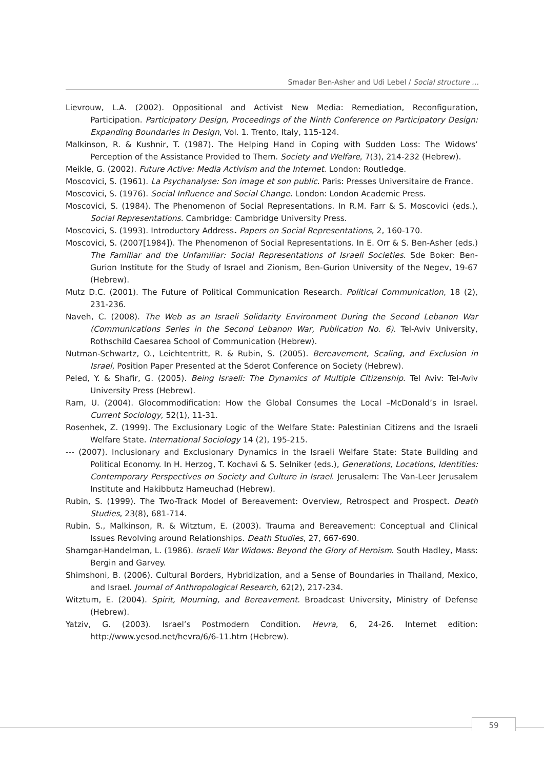Smadar Ben-Asher and Udi Lebel / Social structure …
Lievrouw, L.A. (2002). Oppositional and Activist New Media: Remediation, Reconfiguration, Participation. Participatory Design, Proceedings of the Ninth Conference on Participatory Design: Expanding Boundaries in Design, Vol. 1. Trento, Italy, 115-124.
Malkinson, R. & Kushnir, T. (1987). The Helping Hand in Coping with Sudden Loss: The Widows’ Perception of the Assistance Provided to Them. Society and Welfare, 7(3), 214-232 (Hebrew).
Meikle, G. (2002). Future Active: Media Activism and the Internet. London: Routledge.
Moscovici, S. (1961). La Psychanalyse: Son image et son public. Paris: Presses Universitaire de France.
Moscovici, S. (1976). Social Influence and Social Change. London: London Academic Press.
Moscovici, S. (1984). The Phenomenon of Social Representations. In R.M. Farr & S. Moscovici (eds.), Social Representations. Cambridge: Cambridge University Press.
Moscovici, S. (1993). Introductory Address. Papers on Social Representations, 2, 160-170.
Moscovici, S. (2007[1984]). The Phenomenon of Social Representations. In E. Orr & S. Ben-Asher (eds.) The Familiar and the Unfamiliar: Social Representations of Israeli Societies. Sde Boker: Ben-Gurion Institute for the Study of Israel and Zionism, Ben-Gurion University of the Negev, 19-67 (Hebrew).
Mutz D.C. (2001). The Future of Political Communication Research. Political Communication, 18 (2), 231-236.
Naveh, C. (2008). The Web as an Israeli Solidarity Environment During the Second Lebanon War (Communications Series in the Second Lebanon War, Publication No. 6). Tel-Aviv University, Rothschild Caesarea School of Communication (Hebrew).
Nutman-Schwartz, O., Leichtentritt, R. & Rubin, S. (2005). Bereavement, Scaling, and Exclusion in Israel, Position Paper Presented at the Sderot Conference on Society (Hebrew).
Peled, Y. & Shafir, G. (2005). Being Israeli: The Dynamics of Multiple Citizenship. Tel Aviv: Tel-Aviv University Press (Hebrew).
Ram, U. (2004). Glocommodification: How the Global Consumes the Local –McDonald’s in Israel. Current Sociology, 52(1), 11-31.
Rosenhek, Z. (1999). The Exclusionary Logic of the Welfare State: Palestinian Citizens and the Israeli Welfare State. International Sociology 14 (2), 195-215.
--- (2007). Inclusionary and Exclusionary Dynamics in the Israeli Welfare State: State Building and Political Economy. In H. Herzog, T. Kochavi & S. Selniker (eds.), Generations, Locations, Identities: Contemporary Perspectives on Society and Culture in Israel. Jerusalem: The Van-Leer Jerusalem Institute and Hakibbutz Hameuchad (Hebrew).
Rubin, S. (1999). The Two-Track Model of Bereavement: Overview, Retrospect and Prospect. Death Studies, 23(8), 681-714.
Rubin, S., Malkinson, R. & Witztum, E. (2003). Trauma and Bereavement: Conceptual and Clinical Issues Revolving around Relationships. Death Studies, 27, 667-690.
Shamgar-Handelman, L. (1986). Israeli War Widows: Beyond the Glory of Heroism. South Hadley, Mass: Bergin and Garvey.
Shimshoni, B. (2006). Cultural Borders, Hybridization, and a Sense of Boundaries in Thailand, Mexico, and Israel. Journal of Anthropological Research, 62(2), 217-234.
Witztum, E. (2004). Spirit, Mourning, and Bereavement. Broadcast University, Ministry of Defense (Hebrew).
Yatziv, G. (2003). Israel’s Postmodern Condition. Hevra, 6, 24-26. Internet edition: http://www.yesod.net/hevra/6/6-11.htm (Hebrew).
59